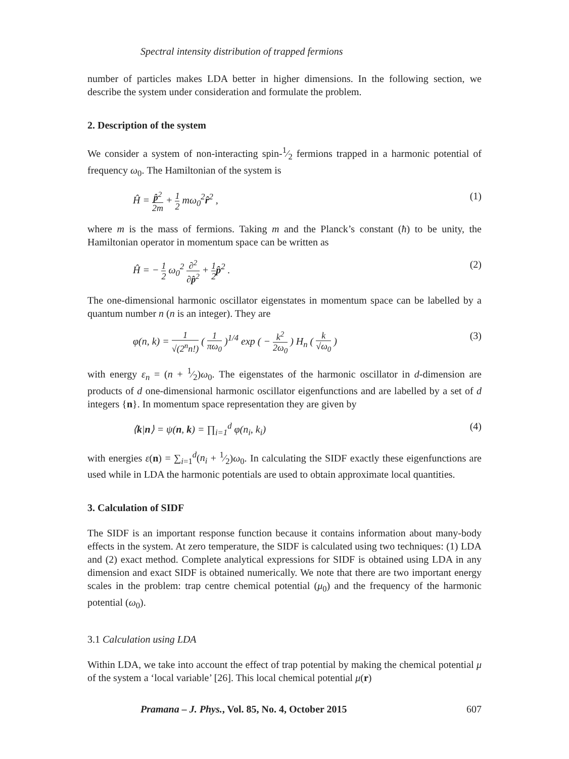Spectral intensity distribution of trapped fermions
number of particles makes LDA better in higher dimensions. In the following section, we describe the system under consideration and formulate the problem.
2. Description of the system
We consider a system of non-interacting spin-1⁄2 fermions trapped in a harmonic potential of frequency ω<sub>0</sub>. The Hamiltonian of the system is
Ĥ = p̂<sup>2</sup> 2m + 1 2 mω<sub>0</sub><sup>2</sup>r̂<sup>2</sup> , (1)
where m is the mass of fermions. Taking m and the Planck’s constant (ħ) to be unity, the Hamiltonian operator in momentum space can be written as
Ĥ = − 1 2 ω<sub>0</sub><sup>2</sup> ∂<sup>2</sup> ∂p̂<sup>2</sup> + 1 2 p̂<sup>2</sup> . (2)
The one-dimensional harmonic oscillator eigenstates in momentum space can be labelled by a quantum number n (n is an integer). They are
φ(n, k) = 1 √(2<sup>n</sup>n!) ( 1 πω<sub>0</sub> )<sup>1/4</sup> exp ( − k<sup>2</sup> 2ω<sub>0</sub> ) H<sub>n</sub> ( k √ω<sub>0</sub> ) (3)
with energy ε<sub>n</sub> = (n + 1⁄2)ω<sub>0</sub>. The eigenstates of the harmonic oscillator in d-dimension are products of d one-dimensional harmonic oscillator eigenfunctions and are labelled by a set of d integers {n}. In momentum space representation they are given by
⟨k|n⟩ = ψ(n, k) = ∏<sub>i=1</sub><sup>d</sup> φ(n<sub>i</sub>, k<sub>i</sub>) (4)
with energies ε(n) = ∑<sub>i=1</sub><sup>d</sup>(n<sub>i</sub> + 1⁄2)ω<sub>0</sub>. In calculating the SIDF exactly these eigenfunctions are used while in LDA the harmonic potentials are used to obtain approximate local quantities.
3. Calculation of SIDF
The SIDF is an important response function because it contains information about many-body effects in the system. At zero temperature, the SIDF is calculated using two techniques: (1) LDA and (2) exact method. Complete analytical expressions for SIDF is obtained using LDA in any dimension and exact SIDF is obtained numerically. We note that there are two important energy scales in the problem: trap centre chemical potential (μ<sub>0</sub>) and the frequency of the harmonic potential (ω<sub>0</sub>).
3.1 Calculation using LDA
Within LDA, we take into account the effect of trap potential by making the chemical potential μ of the system a ‘local variable’ [26]. This local chemical potential μ(r)
Pramana – J. Phys., Vol. 85, No. 4, October 2015 607